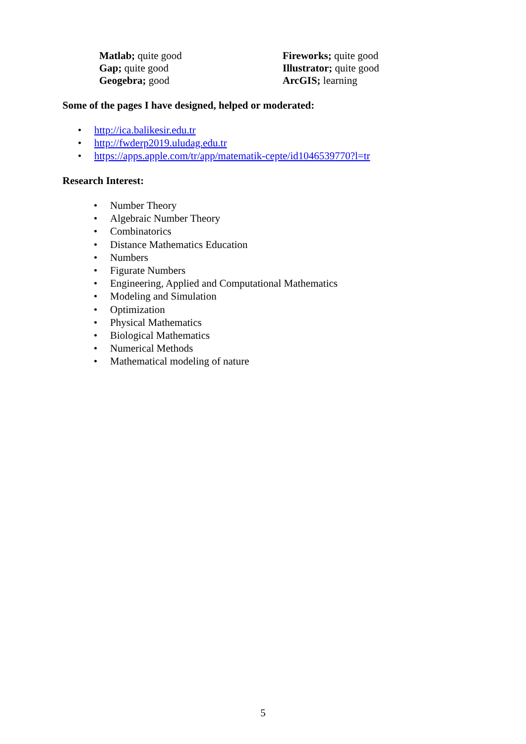Matlab; quite good
Gap; quite good
Geogebra; good
Fireworks; quite good
Illustrator; quite good
ArcGIS; learning
Some of the pages I have designed, helped or moderated:
• http://ica.balikesir.edu.tr
• http://fwderp2019.uludag.edu.tr
• https://apps.apple.com/tr/app/matematik-cepte/id1046539770?l=tr
Research Interest:
• Number Theory
• Algebraic Number Theory
• Combinatorics
• Distance Mathematics Education
• Numbers
• Figurate Numbers
• Engineering, Applied and Computational Mathematics
• Modeling and Simulation
• Optimization
• Physical Mathematics
• Biological Mathematics
• Numerical Methods
• Mathematical modeling of nature
5